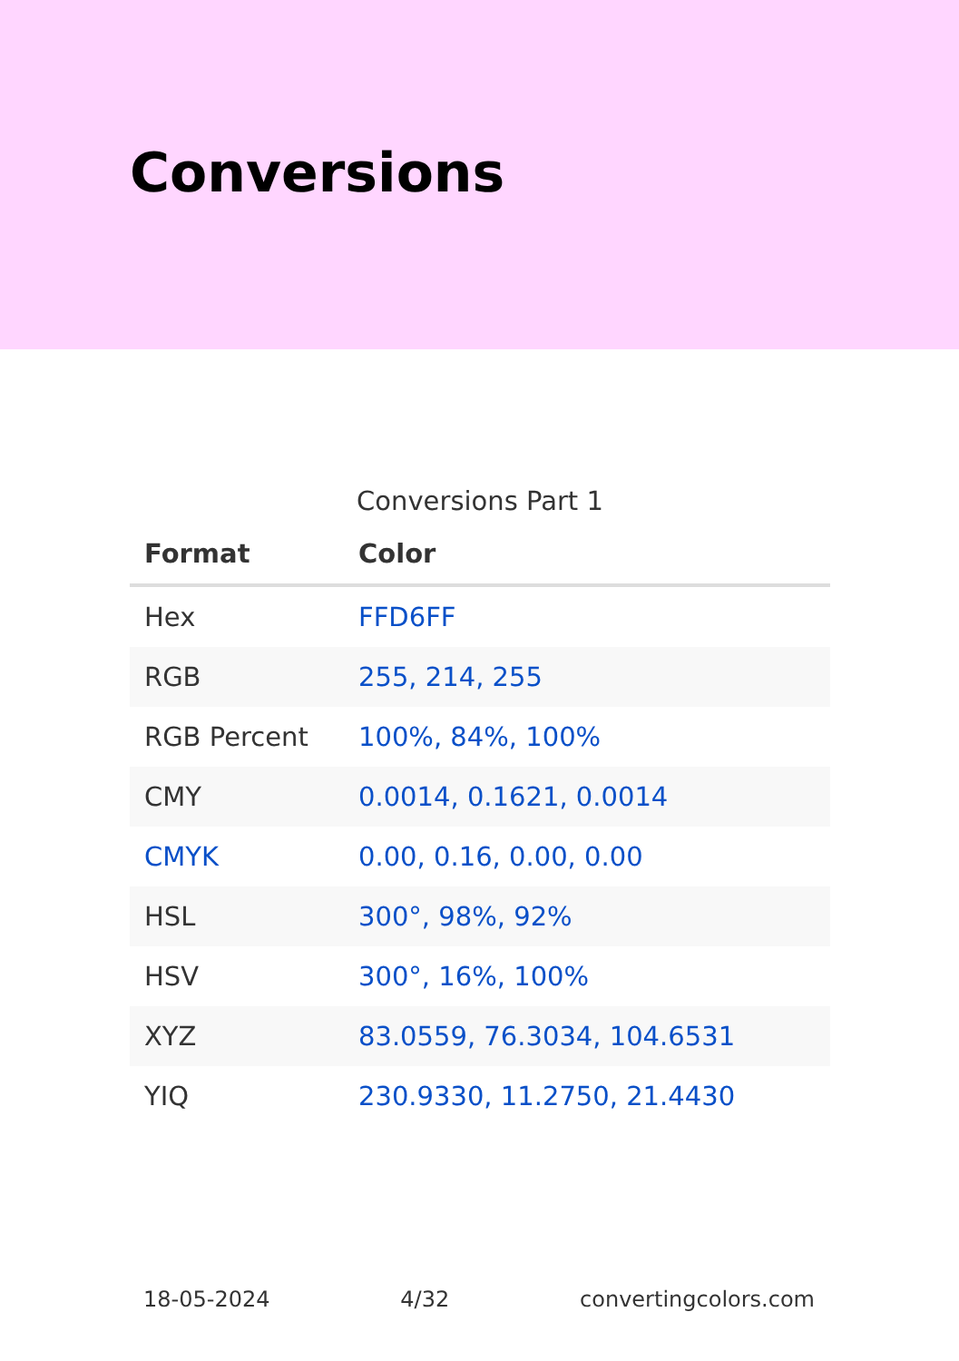Conversions
Conversions Part 1
| Format | Color |
| --- | --- |
| Hex | FFD6FF |
| RGB | 255, 214, 255 |
| RGB Percent | 100%, 84%, 100% |
| CMY | 0.0014, 0.1621, 0.0014 |
| CMYK | 0.00, 0.16, 0.00, 0.00 |
| HSL | 300°, 98%, 92% |
| HSV | 300°, 16%, 100% |
| XYZ | 83.0559, 76.3034, 104.6531 |
| YIQ | 230.9330, 11.2750, 21.4430 |
18-05-2024 4/32 convertingcolors.com